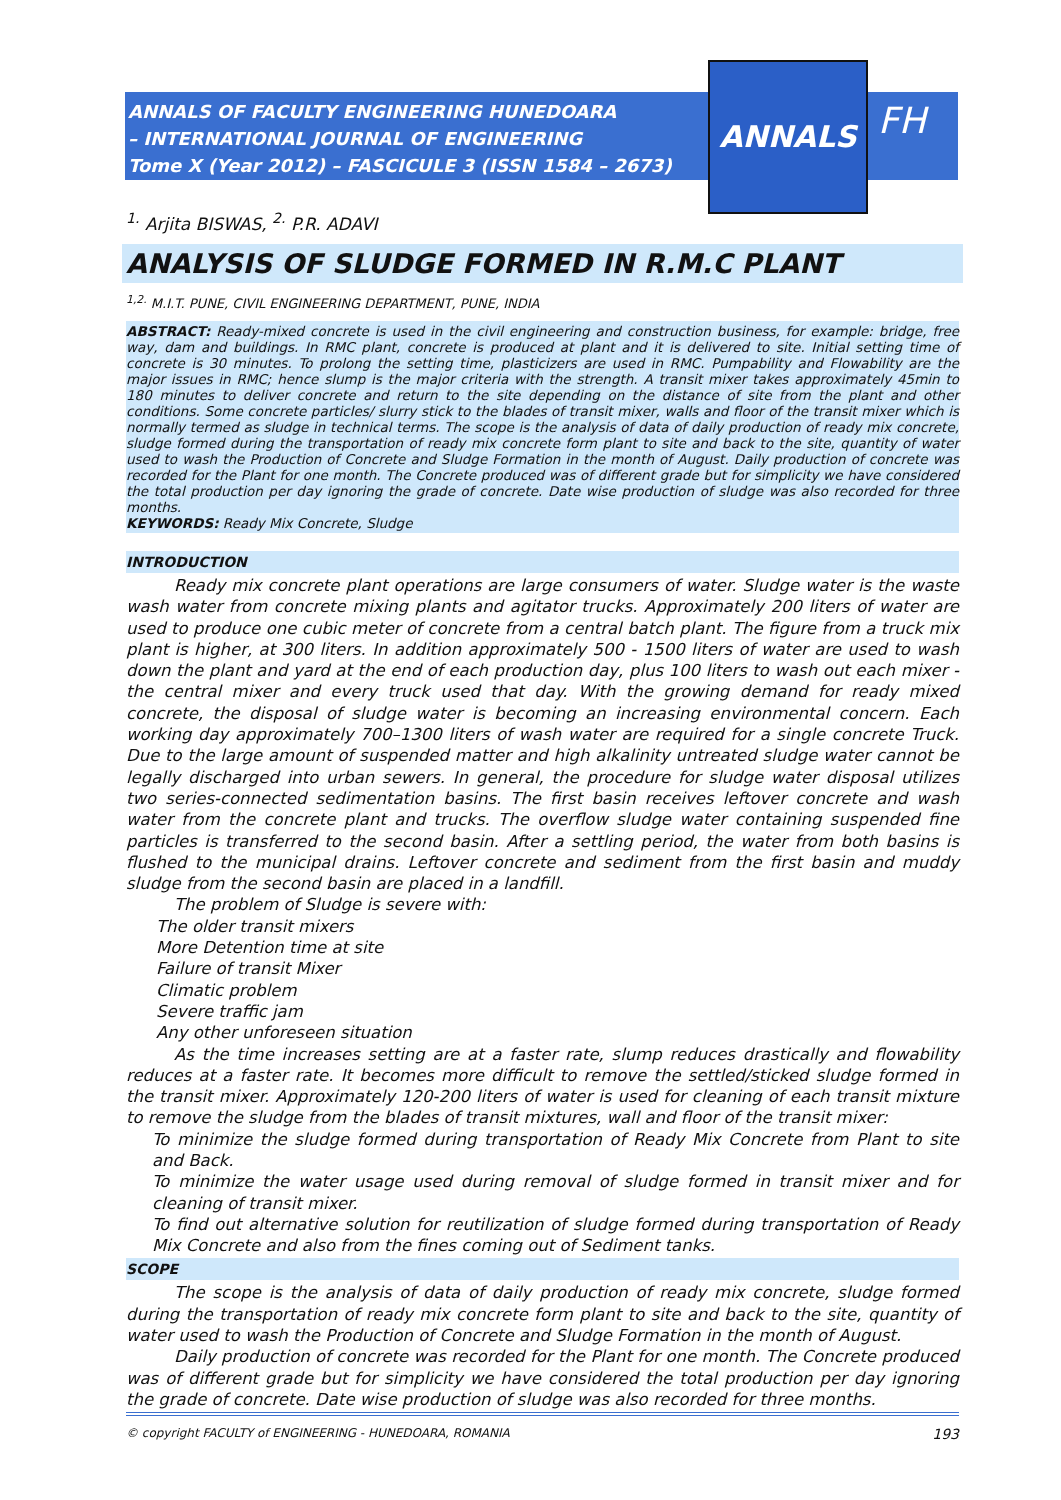ANNALS OF FACULTY ENGINEERING HUNEDOARA
– INTERNATIONAL JOURNAL OF ENGINEERING
Tome X (Year 2012) – FASCICULE 3 (ISSN 1584 – 2673)
ANNALS
FH
<sup>1.</sup> Arjita BISWAS, <sup>2.</sup> P.R. ADAVI
ANALYSIS OF SLUDGE FORMED IN R.M.C PLANT
<sup>1,2.</sup> M.I.T. PUNE, CIVIL ENGINEERING DEPARTMENT, PUNE, INDIA
ABSTRACT: Ready-mixed concrete is used in the civil engineering and construction business, for example: bridge, free way, dam and buildings. In RMC plant, concrete is produced at plant and it is delivered to site. Initial setting time of concrete is 30 minutes. To prolong the setting time, plasticizers are used in RMC. Pumpability and Flowability are the major issues in RMC; hence slump is the major criteria with the strength. A transit mixer takes approximately 45min to 180 minutes to deliver concrete and return to the site depending on the distance of site from the plant and other conditions. Some concrete particles/ slurry stick to the blades of transit mixer, walls and floor of the transit mixer which is normally termed as sludge in technical terms. The scope is the analysis of data of daily production of ready mix concrete, sludge formed during the transportation of ready mix concrete form plant to site and back to the site, quantity of water used to wash the Production of Concrete and Sludge Formation in the month of August. Daily production of concrete was recorded for the Plant for one month. The Concrete produced was of different grade but for simplicity we have considered the total production per day ignoring the grade of concrete. Date wise production of sludge was also recorded for three months.
KEYWORDS: Ready Mix Concrete, Sludge
INTRODUCTION
Ready mix concrete plant operations are large consumers of water. Sludge water is the waste wash water from concrete mixing plants and agitator trucks. Approximately 200 liters of water are used to produce one cubic meter of concrete from a central batch plant. The figure from a truck mix plant is higher, at 300 liters. In addition approximately 500 - 1500 liters of water are used to wash down the plant and yard at the end of each production day, plus 100 liters to wash out each mixer - the central mixer and every truck used that day. With the growing demand for ready mixed concrete, the disposal of sludge water is becoming an increasing environmental concern. Each working day approximately 700–1300 liters of wash water are required for a single concrete Truck. Due to the large amount of suspended matter and high alkalinity untreated sludge water cannot be legally discharged into urban sewers. In general, the procedure for sludge water disposal utilizes two series-connected sedimentation basins. The first basin receives leftover concrete and wash water from the concrete plant and trucks. The overflow sludge water containing suspended fine particles is transferred to the second basin. After a settling period, the water from both basins is flushed to the municipal drains. Leftover concrete and sediment from the first basin and muddy sludge from the second basin are placed in a landfill.
The problem of Sludge is severe with:
The older transit mixers
More Detention time at site
Failure of transit Mixer
Climatic problem
Severe traffic jam
Any other unforeseen situation
As the time increases setting are at a faster rate, slump reduces drastically and flowability reduces at a faster rate. It becomes more difficult to remove the settled/sticked sludge formed in the transit mixer. Approximately 120-200 liters of water is used for cleaning of each transit mixture to remove the sludge from the blades of transit mixtures, wall and floor of the transit mixer:
To minimize the sludge formed during transportation of Ready Mix Concrete from Plant to site and Back.
To minimize the water usage used during removal of sludge formed in transit mixer and for cleaning of transit mixer.
To find out alternative solution for reutilization of sludge formed during transportation of Ready Mix Concrete and also from the fines coming out of Sediment tanks.
SCOPE
The scope is the analysis of data of daily production of ready mix concrete, sludge formed during the transportation of ready mix concrete form plant to site and back to the site, quantity of water used to wash the Production of Concrete and Sludge Formation in the month of August.
Daily production of concrete was recorded for the Plant for one month. The Concrete produced was of different grade but for simplicity we have considered the total production per day ignoring the grade of concrete. Date wise production of sludge was also recorded for three months.
© copyright FACULTY of ENGINEERING - HUNEDOARA, ROMANIA 193